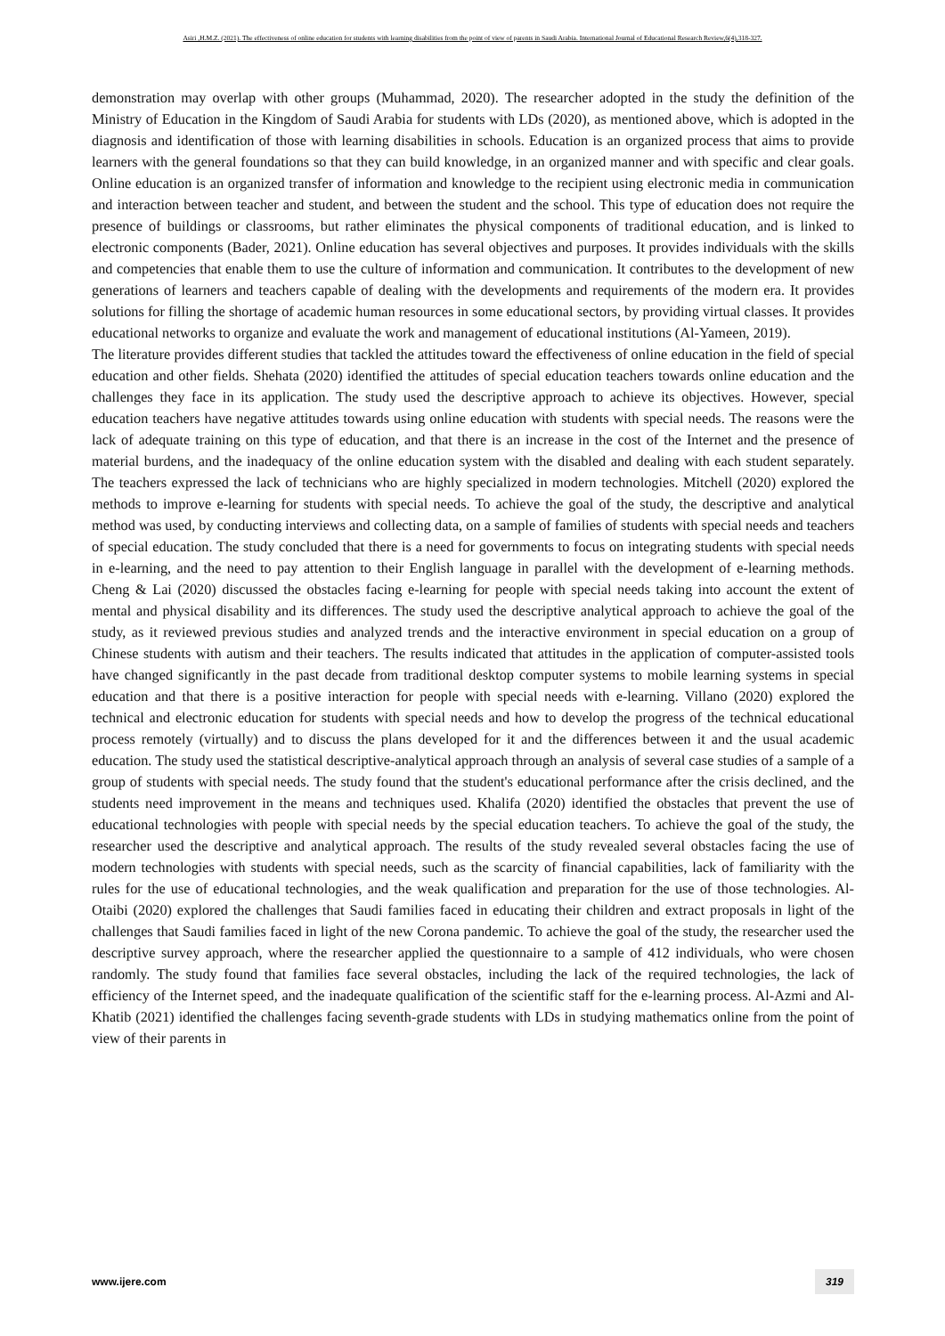Asiri ,H.M.Z. (2021). The effectiveness of online education for students with learning disabilities from the point of view of parents in Saudi Arabia. International Journal of Educational Research Review,6(4),318-327.
demonstration may overlap with other groups (Muhammad, 2020). The researcher adopted in the study the definition of the Ministry of Education in the Kingdom of Saudi Arabia for students with LDs (2020), as mentioned above, which is adopted in the diagnosis and identification of those with learning disabilities in schools. Education is an organized process that aims to provide learners with the general foundations so that they can build knowledge, in an organized manner and with specific and clear goals. Online education is an organized transfer of information and knowledge to the recipient using electronic media in communication and interaction between teacher and student, and between the student and the school. This type of education does not require the presence of buildings or classrooms, but rather eliminates the physical components of traditional education, and is linked to electronic components (Bader, 2021). Online education has several objectives and purposes. It provides individuals with the skills and competencies that enable them to use the culture of information and communication. It contributes to the development of new generations of learners and teachers capable of dealing with the developments and requirements of the modern era. It provides solutions for filling the shortage of academic human resources in some educational sectors, by providing virtual classes. It provides educational networks to organize and evaluate the work and management of educational institutions (Al-Yameen, 2019).
The literature provides different studies that tackled the attitudes toward the effectiveness of online education in the field of special education and other fields. Shehata (2020) identified the attitudes of special education teachers towards online education and the challenges they face in its application. The study used the descriptive approach to achieve its objectives. However, special education teachers have negative attitudes towards using online education with students with special needs. The reasons were the lack of adequate training on this type of education, and that there is an increase in the cost of the Internet and the presence of material burdens, and the inadequacy of the online education system with the disabled and dealing with each student separately. The teachers expressed the lack of technicians who are highly specialized in modern technologies. Mitchell (2020) explored the methods to improve e-learning for students with special needs. To achieve the goal of the study, the descriptive and analytical method was used, by conducting interviews and collecting data, on a sample of families of students with special needs and teachers of special education. The study concluded that there is a need for governments to focus on integrating students with special needs in e-learning, and the need to pay attention to their English language in parallel with the development of e-learning methods. Cheng & Lai (2020) discussed the obstacles facing e-learning for people with special needs taking into account the extent of mental and physical disability and its differences. The study used the descriptive analytical approach to achieve the goal of the study, as it reviewed previous studies and analyzed trends and the interactive environment in special education on a group of Chinese students with autism and their teachers. The results indicated that attitudes in the application of computer-assisted tools have changed significantly in the past decade from traditional desktop computer systems to mobile learning systems in special education and that there is a positive interaction for people with special needs with e-learning. Villano (2020) explored the technical and electronic education for students with special needs and how to develop the progress of the technical educational process remotely (virtually) and to discuss the plans developed for it and the differences between it and the usual academic education. The study used the statistical descriptive-analytical approach through an analysis of several case studies of a sample of a group of students with special needs. The study found that the student's educational performance after the crisis declined, and the students need improvement in the means and techniques used. Khalifa (2020) identified the obstacles that prevent the use of educational technologies with people with special needs by the special education teachers. To achieve the goal of the study, the researcher used the descriptive and analytical approach. The results of the study revealed several obstacles facing the use of modern technologies with students with special needs, such as the scarcity of financial capabilities, lack of familiarity with the rules for the use of educational technologies, and the weak qualification and preparation for the use of those technologies. Al-Otaibi (2020) explored the challenges that Saudi families faced in educating their children and extract proposals in light of the challenges that Saudi families faced in light of the new Corona pandemic. To achieve the goal of the study, the researcher used the descriptive survey approach, where the researcher applied the questionnaire to a sample of 412 individuals, who were chosen randomly. The study found that families face several obstacles, including the lack of the required technologies, the lack of efficiency of the Internet speed, and the inadequate qualification of the scientific staff for the e-learning process. Al-Azmi and Al-Khatib (2021) identified the challenges facing seventh-grade students with LDs in studying mathematics online from the point of view of their parents in
www.ijere.com 319